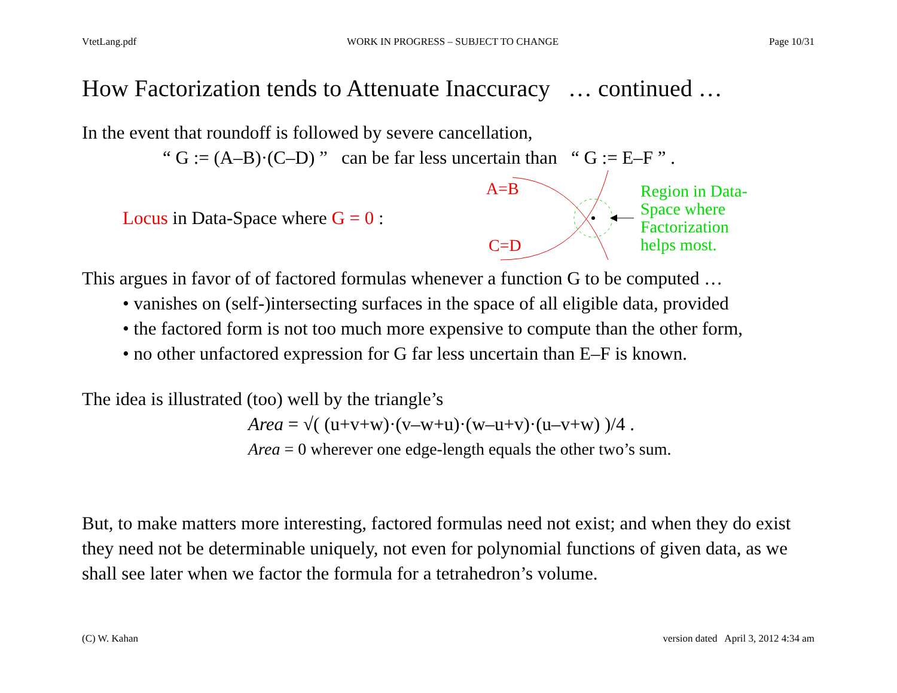VtetLang.pdf WORK IN PROGRESS – SUBJECT TO CHANGE Page 10/31
How Factorization tends to Attenuate Inaccuracy … continued …
In the event that roundoff is followed by severe cancellation,
“ G := (A–B)·(C–D) ” can be far less uncertain than “ G := E–F ” .
Locus in Data-Space where G = 0 :
A=B
C=D
Region in Data-
Space where
Factorization
helps most.
This argues in favor of of factored formulas whenever a function G to be computed …
• vanishes on (self-)intersecting surfaces in the space of all eligible data, provided
• the factored form is not too much more expensive to compute than the other form,
• no other unfactored expression for G far less uncertain than E–F is known.
The idea is illustrated (too) well by the triangle’s
Area = √( (u+v+w)·(v–w+u)·(w–u+v)·(u–v+w) )/4 .
Area = 0 wherever one edge-length equals the other two’s sum.
But, to make matters more interesting, factored formulas need not exist; and when they do exist they need not be determinable uniquely, not even for polynomial functions of given data, as we shall see later when we factor the formula for a tetrahedron’s volume.
(C) W. Kahan version dated April 3, 2012 4:34 am